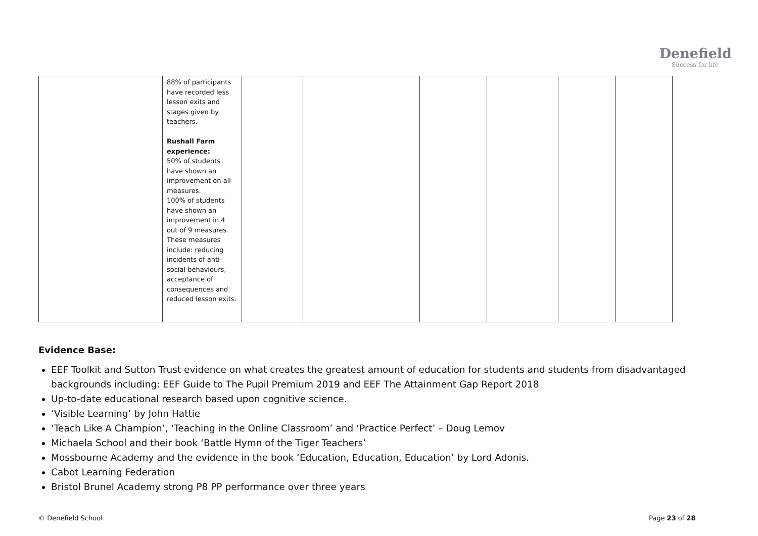Denefield
Success for life
| | 88% of participants have recorded less lesson exits and stages given by teachers. Rushall Farm experience: 50% of students have shown an improvement on all measures. 100% of students have shown an improvement in 4 out of 9 measures. These measures include: reducing incidents of anti-social behaviours, acceptance of consequences and reduced lesson exits. | | | | | | |
Evidence Base:
EEF Toolkit and Sutton Trust evidence on what creates the greatest amount of education for students and students from disadvantaged backgrounds including: EEF Guide to The Pupil Premium 2019 and EEF The Attainment Gap Report 2018
Up-to-date educational research based upon cognitive science.
‘Visible Learning’ by John Hattie
‘Teach Like A Champion’, ‘Teaching in the Online Classroom’ and ‘Practice Perfect’ – Doug Lemov
Michaela School and their book ‘Battle Hymn of the Tiger Teachers’
Mossbourne Academy and the evidence in the book ‘Education, Education, Education’ by Lord Adonis.
Cabot Learning Federation
Bristol Brunel Academy strong P8 PP performance over three years
© Denefield School Page 23 of 28